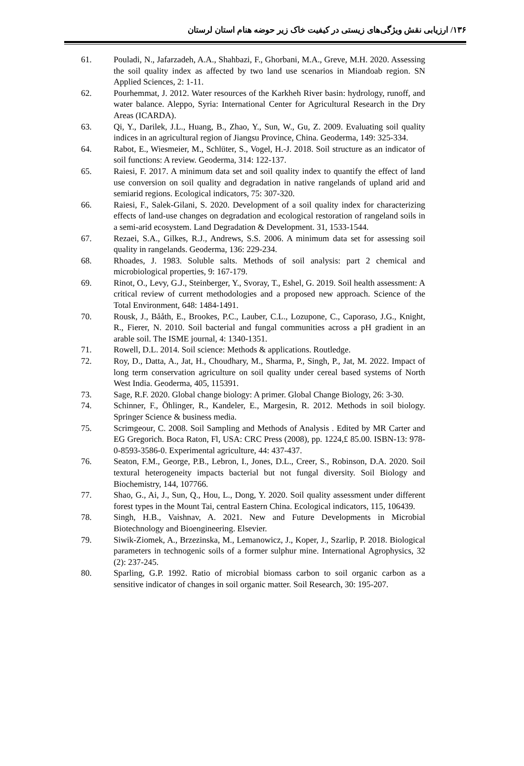۱۳۶/ ارزیابی نقش ویژگی‌های زیستی در کیفیت خاک زیر حوضه هنام استان لرستان
61. Pouladi, N., Jafarzadeh, A.A., Shahbazi, F., Ghorbani, M.A., Greve, M.H. 2020. Assessing the soil quality index as affected by two land use scenarios in Miandoab region. SN Applied Sciences, 2: 1-11.
62. Pourhemmat, J. 2012. Water resources of the Karkheh River basin: hydrology, runoff, and water balance. Aleppo, Syria: International Center for Agricultural Research in the Dry Areas (ICARDA).
63. Qi, Y., Darilek, J.L., Huang, B., Zhao, Y., Sun, W., Gu, Z. 2009. Evaluating soil quality indices in an agricultural region of Jiangsu Province, China. Geoderma, 149: 325-334.
64. Rabot, E., Wiesmeier, M., Schlüter, S., Vogel, H.-J. 2018. Soil structure as an indicator of soil functions: A review. Geoderma, 314: 122-137.
65. Raiesi, F. 2017. A minimum data set and soil quality index to quantify the effect of land use conversion on soil quality and degradation in native rangelands of upland arid and semiarid regions. Ecological indicators, 75: 307-320.
66. Raiesi, F., Salek-Gilani, S. 2020. Development of a soil quality index for characterizing effects of land-use changes on degradation and ecological restoration of rangeland soils in a semi-arid ecosystem. Land Degradation & Development. 31, 1533-1544.
67. Rezaei, S.A., Gilkes, R.J., Andrews, S.S. 2006. A minimum data set for assessing soil quality in rangelands. Geoderma, 136: 229-234.
68. Rhoades, J. 1983. Soluble salts. Methods of soil analysis: part 2 chemical and microbiological properties, 9: 167-179.
69. Rinot, O., Levy, G.J., Steinberger, Y., Svoray, T., Eshel, G. 2019. Soil health assessment: A critical review of current methodologies and a proposed new approach. Science of the Total Environment, 648: 1484-1491.
70. Rousk, J., Bååth, E., Brookes, P.C., Lauber, C.L., Lozupone, C., Caporaso, J.G., Knight, R., Fierer, N. 2010. Soil bacterial and fungal communities across a pH gradient in an arable soil. The ISME journal, 4: 1340-1351.
71. Rowell, D.L. 2014. Soil science: Methods & applications. Routledge.
72. Roy, D., Datta, A., Jat, H., Choudhary, M., Sharma, P., Singh, P., Jat, M. 2022. Impact of long term conservation agriculture on soil quality under cereal based systems of North West India. Geoderma, 405, 115391.
73. Sage, R.F. 2020. Global change biology: A primer. Global Change Biology, 26: 3-30.
74. Schinner, F., Öhlinger, R., Kandeler, E., Margesin, R. 2012. Methods in soil biology. Springer Science & business media.
75. Scrimgeour, C. 2008. Soil Sampling and Methods of Analysis . Edited by MR Carter and EG Gregorich. Boca Raton, Fl, USA: CRC Press (2008), pp. 1224,£ 85.00. ISBN-13: 978-0-8593-3586-0. Experimental agriculture, 44: 437-437.
76. Seaton, F.M., George, P.B., Lebron, I., Jones, D.L., Creer, S., Robinson, D.A. 2020. Soil textural heterogeneity impacts bacterial but not fungal diversity. Soil Biology and Biochemistry, 144, 107766.
77. Shao, G., Ai, J., Sun, Q., Hou, L., Dong, Y. 2020. Soil quality assessment under different forest types in the Mount Tai, central Eastern China. Ecological indicators, 115, 106439.
78. Singh, H.B., Vaishnav, A. 2021. New and Future Developments in Microbial Biotechnology and Bioengineering. Elsevier.
79. Siwik-Ziomek, A., Brzezinska, M., Lemanowicz, J., Koper, J., Szarlip, P. 2018. Biological parameters in technogenic soils of a former sulphur mine. International Agrophysics, 32 (2): 237-245.
80. Sparling, G.P. 1992. Ratio of microbial biomass carbon to soil organic carbon as a sensitive indicator of changes in soil organic matter. Soil Research, 30: 195-207.